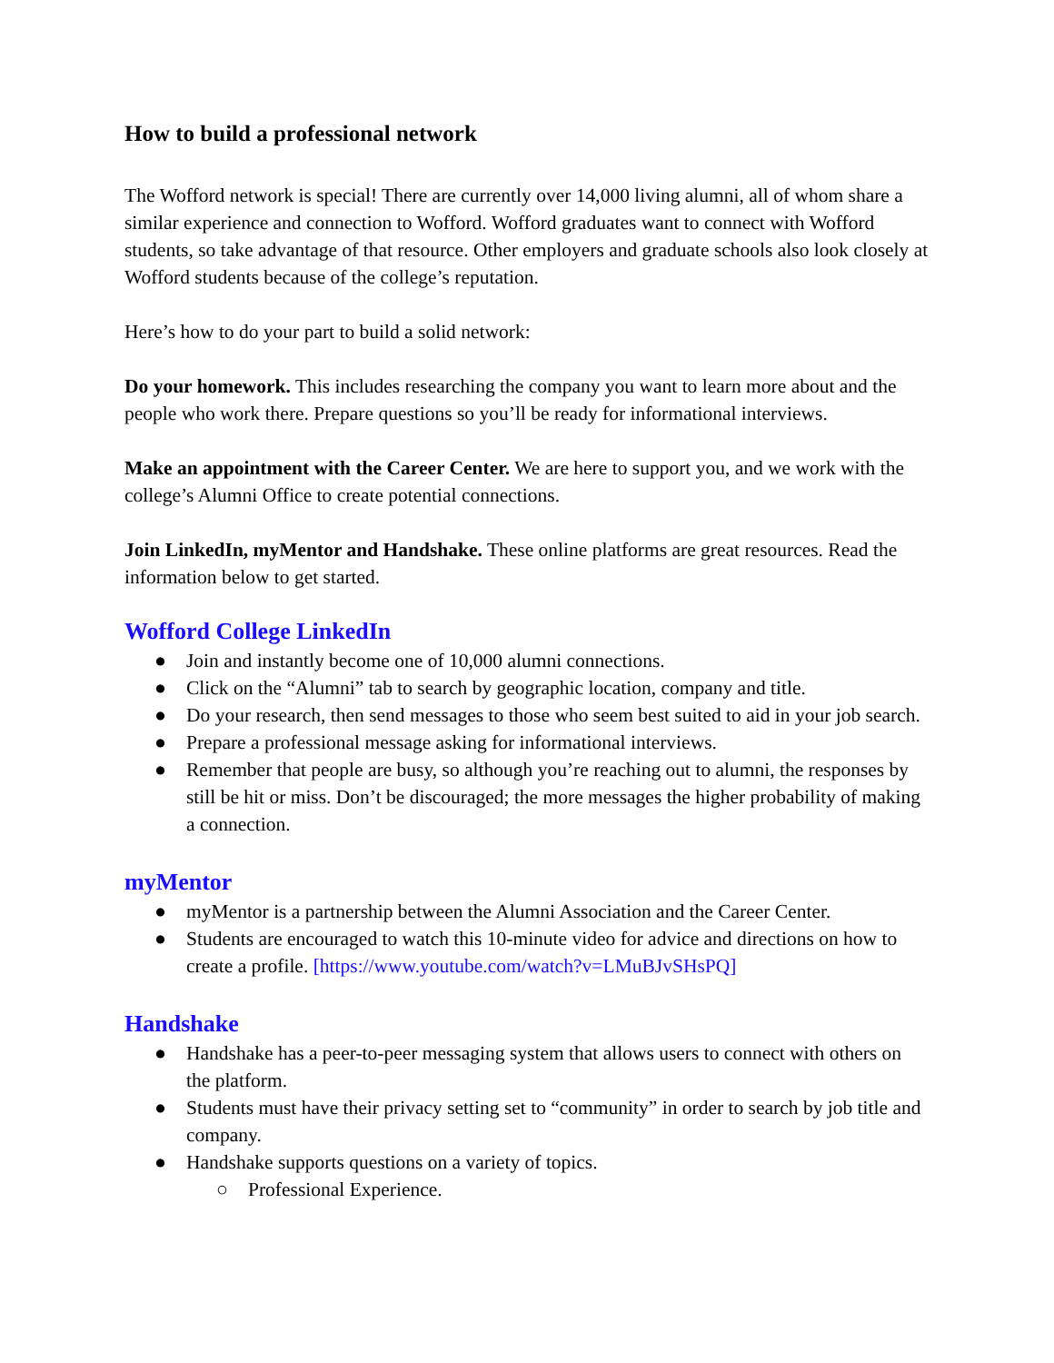How to build a professional network
The Wofford network is special! There are currently over 14,000 living alumni, all of whom share a similar experience and connection to Wofford. Wofford graduates want to connect with Wofford students, so take advantage of that resource. Other employers and graduate schools also look closely at Wofford students because of the college’s reputation.
Here’s how to do your part to build a solid network:
Do your homework. This includes researching the company you want to learn more about and the people who work there. Prepare questions so you’ll be ready for informational interviews.
Make an appointment with the Career Center. We are here to support you, and we work with the college’s Alumni Office to create potential connections.
Join LinkedIn, myMentor and Handshake. These online platforms are great resources. Read the information below to get started.
Wofford College LinkedIn
● Join and instantly become one of 10,000 alumni connections.
● Click on the “Alumni” tab to search by geographic location, company and title.
● Do your research, then send messages to those who seem best suited to aid in your job search.
● Prepare a professional message asking for informational interviews.
● Remember that people are busy, so although you’re reaching out to alumni, the responses by still be hit or miss. Don’t be discouraged; the more messages the higher probability of making a connection.
myMentor
● myMentor is a partnership between the Alumni Association and the Career Center.
● Students are encouraged to watch this 10-minute video for advice and directions on how to create a profile. [https://www.youtube.com/watch?v=LMuBJvSHsPQ]
Handshake
● Handshake has a peer-to-peer messaging system that allows users to connect with others on the platform.
● Students must have their privacy setting set to “community” in order to search by job title and company.
● Handshake supports questions on a variety of topics.
○ Professional Experience.